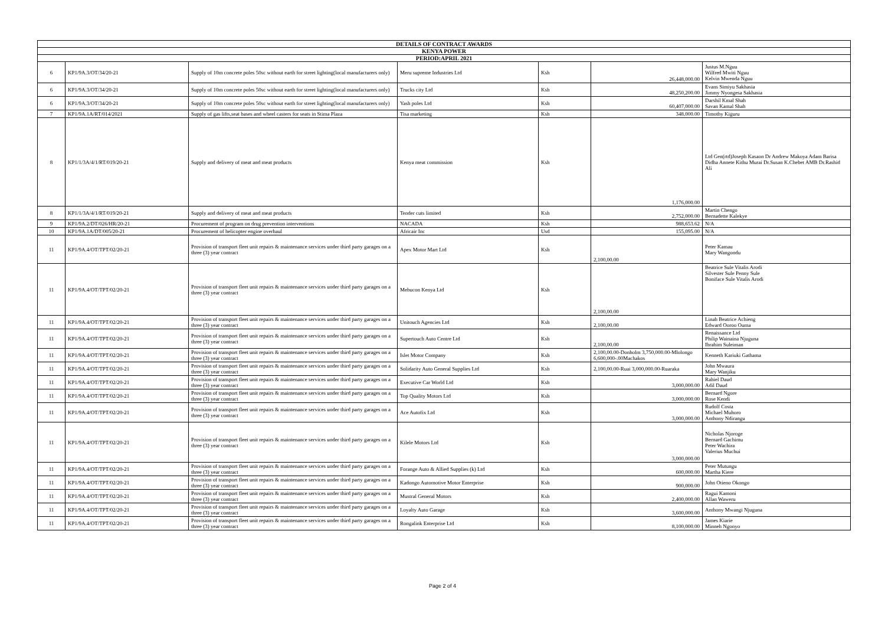| DETAILS OF CONTRACT AWARDS | | | | | | |
| --- | --- | --- | --- | --- | --- | --- |
| KENYA POWER | | | | | | |
| PERIOD:APRIL 2021 | | | | | | |
| 6 | KP1/9A.3/OT/34/20-21 | Supply of 10m concrete poles 50sc without earth for street lighting(local manufacturers only) | Meru supreme Industries Ltd | Ksh | 26,448,000.00 | Justus M.Nguu Wilfred Mwiti Nguu Kelvin Mwenda Nguu |
| 6 | KP1/9A.3/OT/34/20-21 | Supply of 10m concrete poles 50sc without earth for street lighting(local manufacturers only) | Trucks city Ltd | Ksh | 48,250,200.00 | Evans Simiyu Sakhasia Jimmy Nyongesa Sakhasia |
| 6 | KP1/9A.3/OT/34/20-21 | Supply of 10m concrete poles 50sc without earth for street lighting(local manufacturers only) | Yash poles Ltd | Ksh | 60,407,000.00 | Darshil Kmal Shah Savan Kamal Shah |
| 7 | KP1/9A.1A/RT/014/2021 | Supply of gas lifts,seat bases and wheel casters for seats in Stima Plaza | Tisa marketing | Ksh | 348,000.00 | Timothy Kiguru |
| 8 | KP1/1/3A/4/1/RT/019/20-21 | Supply and delivery of meat and meat products | Kenya meat commission | Ksh | 1,176,000.00 | Ltd Gen(rtd)Joseph Kasaon Dr Andrew Makoya Adam Barisa Didha Annete Kithu Murai Dr.Susan K.Chebet AMB Dr.Rashid Ali |
| 8 | KP1/1/3A/4/1/RT/019/20-21 | Supply and delivery of meat and meat products | Tender cuts limited | Ksh | 2,752,000.00 | Martin Chengo Bernadette Kalekye |
| 9 | KP1/9A.2/DT/026/HR/20-21 | Procurement of program on drug prevention interventions | NACADA | Ksh | 988,653.62 | N/A |
| 10 | KP1/9A.1A/DT/005/20-21 | Procurement of helicopter engine overhaul | Africair Inc | Usd | 155,095.00 | N/A |
| 11 | KP1/9A.4/OT/TPT/02/20-21 | Provision of transport fleet unit repairs & maintenance services under third party garages on a three (3) year contract | Apex Motor Mart Ltd | Ksh | 2,100,00.00 | Peter Kamau Mary Wangondu |
| 11 | KP1/9A.4/OT/TPT/02/20-21 | Provision of transport fleet unit repairs & maintenance services under third party garages on a three (3) year contract | Mebucon Kenya Ltd | Ksh | 2,100,00.00 | Beatrice Sule Vitalis Arodi Silvester Sule Penny Sule Boniface Sule Vitalis Arodi |
| 11 | KP1/9A.4/OT/TPT/02/20-21 | Provision of transport fleet unit repairs & maintenance services under third party garages on a three (3) year contract | Unitouch Agencies Ltd | Ksh | 2,100,00.00 | Linah Beatrice Achieng Edward Ooroo Ouma |
| 11 | KP1/9A.4/OT/TPT/02/20-21 | Provision of transport fleet unit repairs & maintenance services under third party garages on a three (3) year contract | Supertouch Auto Centre Ltd | Ksh | 2,100,00.00 | Renaissance Ltd Philip Wainaina Njuguna Ibrahim Suleiman |
| 11 | KP1/9A.4/OT/TPT/02/20-21 | Provision of transport fleet unit repairs & maintenance services under third party garages on a three (3) year contract | Islet Motor Company | Ksh | 2,100,00.00-Donholm 3,750,000.00-Mlolongo 6,600,000-.00Machakos | Kenneth Kariuki Gathama |
| 11 | KP1/9A.4/OT/TPT/02/20-21 | Provision of transport fleet unit repairs & maintenance services under third party garages on a three (3) year contract | Solidarity Auto General Supplies Ltd | Ksh | 2,100,00.00-Ruai 3,000,000.00-Ruaraka | John Mwaura Mary Wanjiku |
| 11 | KP1/9A.4/OT/TPT/02/20-21 | Provision of transport fleet unit repairs & maintenance services under third party garages on a three (3) year contract | Executive Car World Ltd | Ksh | 3,000,000.00 | Rahiel Daud Adil Daud |
| 11 | KP1/9A.4/OT/TPT/02/20-21 | Provision of transport fleet unit repairs & maintenance services under third party garages on a three (3) year contract | Top Quality Motors Ltd | Ksh | 3,000,000.00 | Bernard Ngore Rose Kendi |
| 11 | KP1/9A.4/OT/TPT/02/20-21 | Provision of transport fleet unit repairs & maintenance services under third party garages on a three (3) year contract | Ace Autofix Ltd | Ksh | 3,000,000.00 | Rudolf Costa Michael Muhoro Anthony Ndirangu |
| 11 | KP1/9A.4/OT/TPT/02/20-21 | Provision of transport fleet unit repairs & maintenance services under third party garages on a three (3) year contract | Kilele Motors Ltd | Ksh | 3,000,000.00 | Nicholas Njoroge Bernard Gachimu Peter Wachira Valerius Muchui |
| 11 | KP1/9A.4/OT/TPT/02/20-21 | Provision of transport fleet unit repairs & maintenance services under third party garages on a three (3) year contract | Forange Auto & Allied Supplies (k) Ltd | Ksh | 600,000.00 | Peter Mutungu Martha Kiere |
| 11 | KP1/9A.4/OT/TPT/02/20-21 | Provision of transport fleet unit repairs & maintenance services under third party garages on a three (3) year contract | Kadongo Automotive Motor Enterprise | Ksh | 900,000.00 | John Otieno Okongo |
| 11 | KP1/9A.4/OT/TPT/02/20-21 | Provision of transport fleet unit repairs & maintenance services under third party garages on a three (3) year contract | Mustral General Motors | Ksh | 2,400,000.00 | Ragui Kamoni Allan Waweru |
| 11 | KP1/9A.4/OT/TPT/02/20-21 | Provision of transport fleet unit repairs & maintenance services under third party garages on a three (3) year contract | Loyalty Auto Garage | Ksh | 3,600,000.00 | Anthony Mwangi Njuguna |
| 11 | KP1/9A.4/OT/TPT/02/20-21 | Provision of transport fleet unit repairs & maintenance services under third party garages on a three (3) year contract | Rongalink Enterprise Ltd | Ksh | 8,100,000.00 | James Kiarie Minneh Ngonyo |
Page 2 of 4